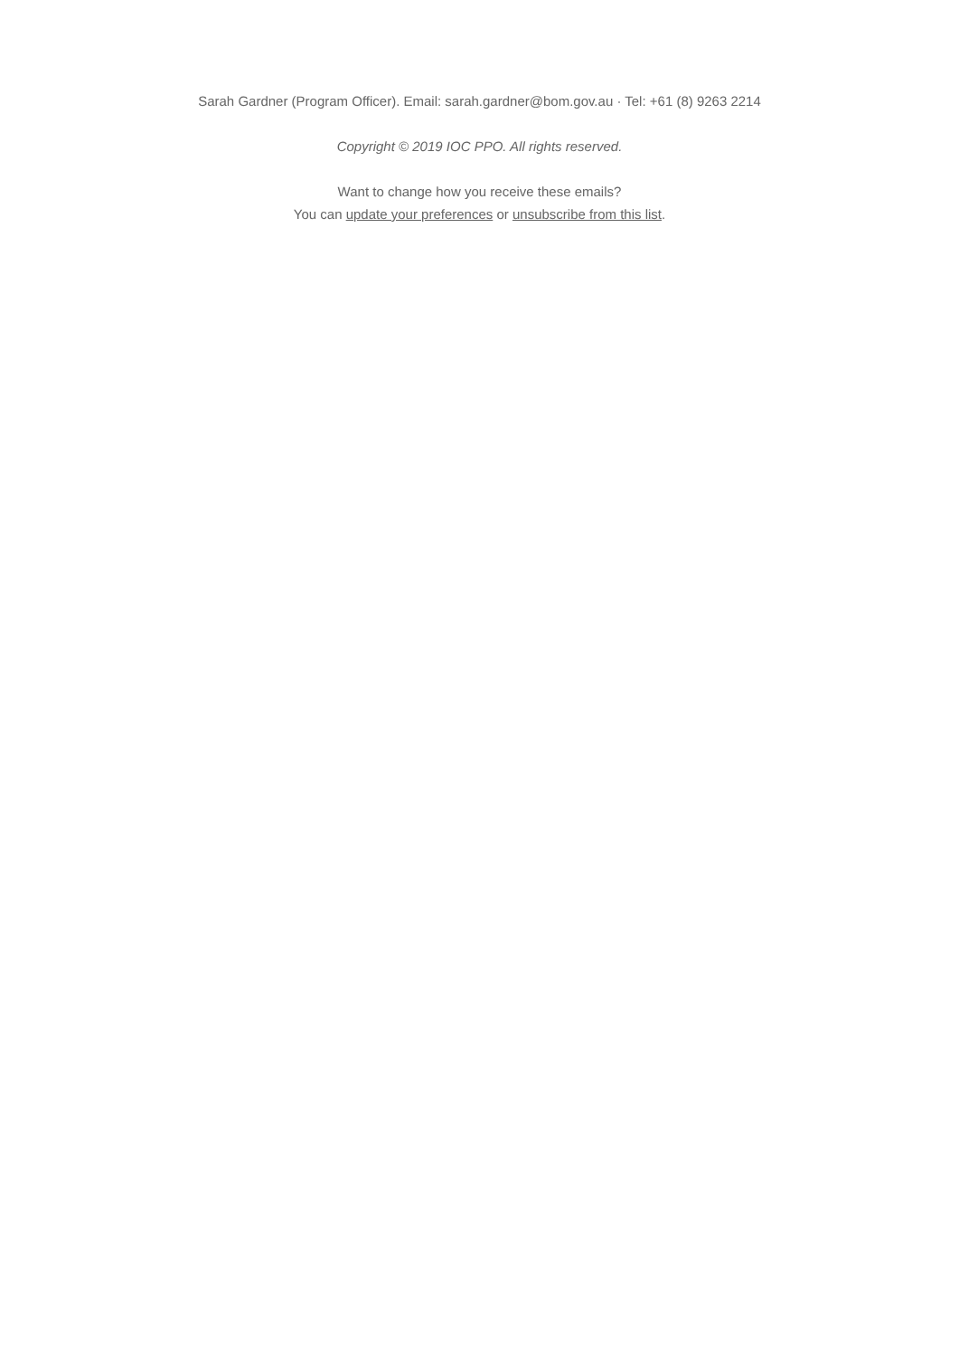Sarah Gardner (Program Officer). Email: sarah.gardner@bom.gov.au · Tel: +61 (8) 9263 2214
Copyright © 2019 IOC PPO. All rights reserved.
Want to change how you receive these emails?
You can update your preferences or unsubscribe from this list.